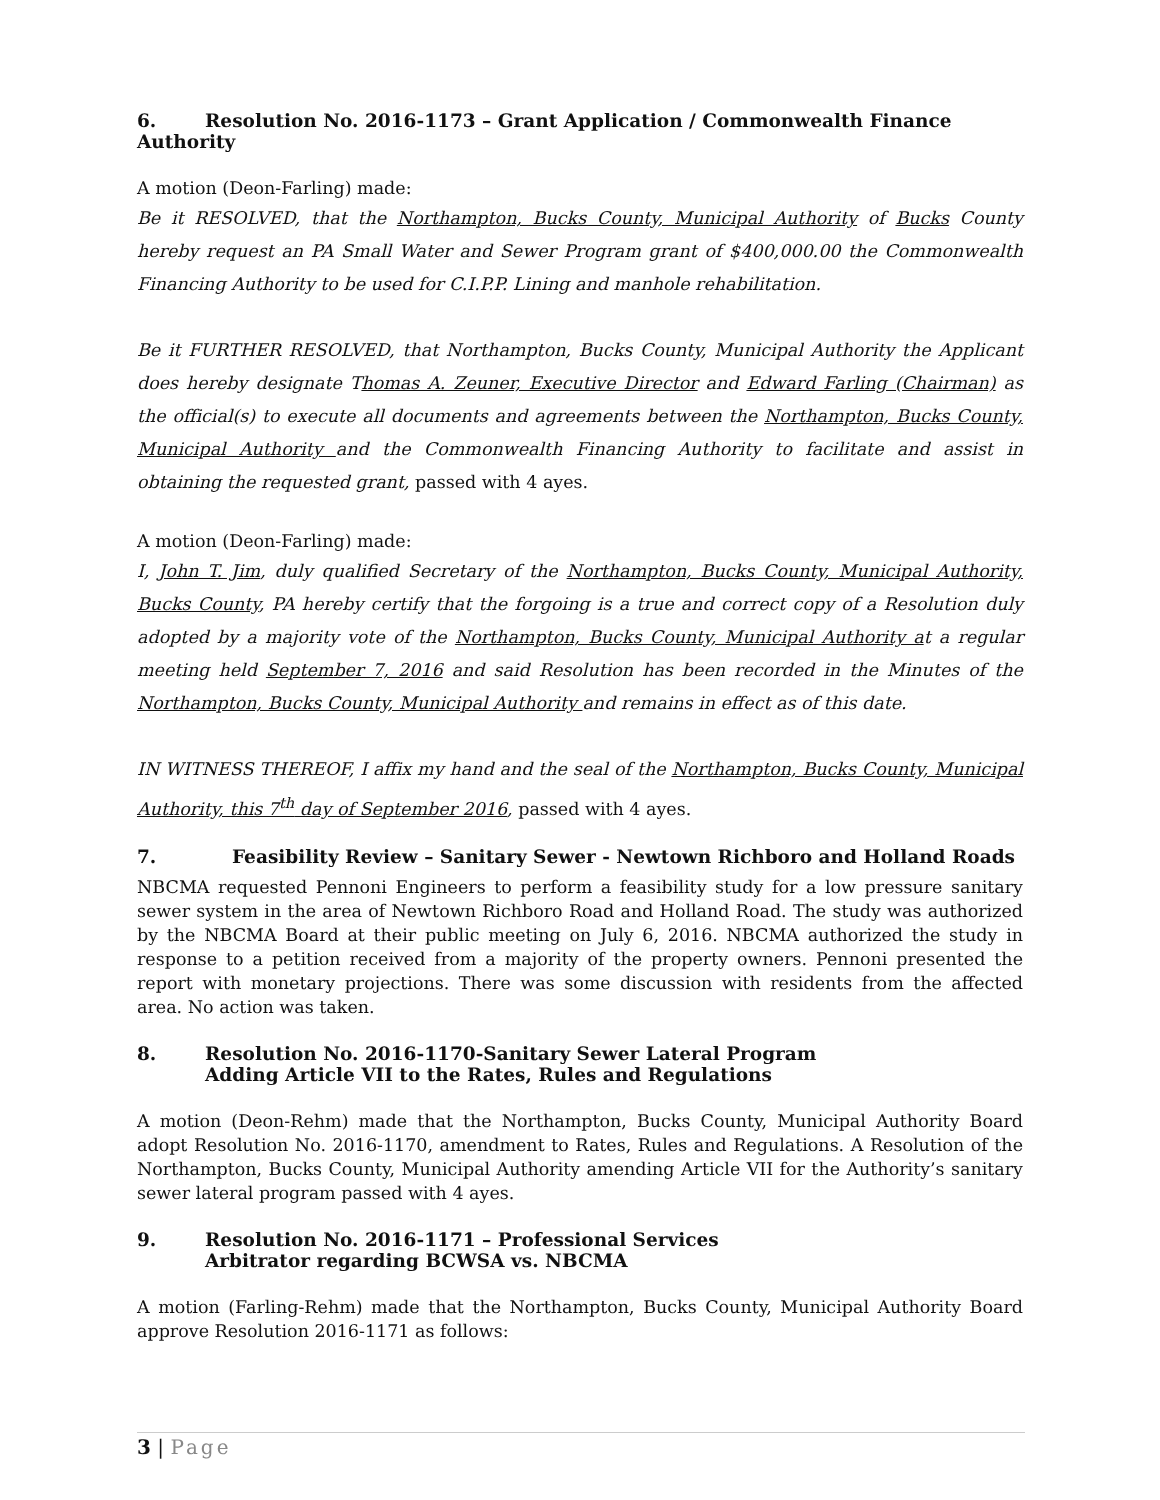6. Resolution No. 2016-1173 – Grant Application / Commonwealth Finance Authority
A motion (Deon-Farling) made:
Be it RESOLVED, that the Northampton, Bucks County, Municipal Authority of Bucks County hereby request an PA Small Water and Sewer Program grant of $400,000.00 the Commonwealth Financing Authority to be used for C.I.P.P. Lining and manhole rehabilitation.
Be it FURTHER RESOLVED, that Northampton, Bucks County, Municipal Authority the Applicant does hereby designate Thomas A. Zeuner, Executive Director and Edward Farling (Chairman) as the official(s) to execute all documents and agreements between the Northampton, Bucks County, Municipal Authority and the Commonwealth Financing Authority to facilitate and assist in obtaining the requested grant, passed with 4 ayes.
A motion (Deon-Farling) made:
I, John T. Jim, duly qualified Secretary of the Northampton, Bucks County, Municipal Authority, Bucks County, PA hereby certify that the forgoing is a true and correct copy of a Resolution duly adopted by a majority vote of the Northampton, Bucks County, Municipal Authority at a regular meeting held September 7, 2016 and said Resolution has been recorded in the Minutes of the Northampton, Bucks County, Municipal Authority and remains in effect as of this date.
IN WITNESS THEREOF, I affix my hand and the seal of the Northampton, Bucks County, Municipal Authority, this 7<sup>th</sup> day of September 2016, passed with 4 ayes.
7. Feasibility Review – Sanitary Sewer - Newtown Richboro and Holland Roads
NBCMA requested Pennoni Engineers to perform a feasibility study for a low pressure sanitary sewer system in the area of Newtown Richboro Road and Holland Road. The study was authorized by the NBCMA Board at their public meeting on July 6, 2016. NBCMA authorized the study in response to a petition received from a majority of the property owners. Pennoni presented the report with monetary projections. There was some discussion with residents from the affected area. No action was taken.
8. Resolution No. 2016-1170-Sanitary Sewer Lateral Program
Adding Article VII to the Rates, Rules and Regulations
A motion (Deon-Rehm) made that the Northampton, Bucks County, Municipal Authority Board adopt Resolution No. 2016-1170, amendment to Rates, Rules and Regulations. A Resolution of the Northampton, Bucks County, Municipal Authority amending Article VII for the Authority’s sanitary sewer lateral program passed with 4 ayes.
9. Resolution No. 2016-1171 – Professional Services
Arbitrator regarding BCWSA vs. NBCMA
A motion (Farling-Rehm) made that the Northampton, Bucks County, Municipal Authority Board approve Resolution 2016-1171 as follows:
3 | Page